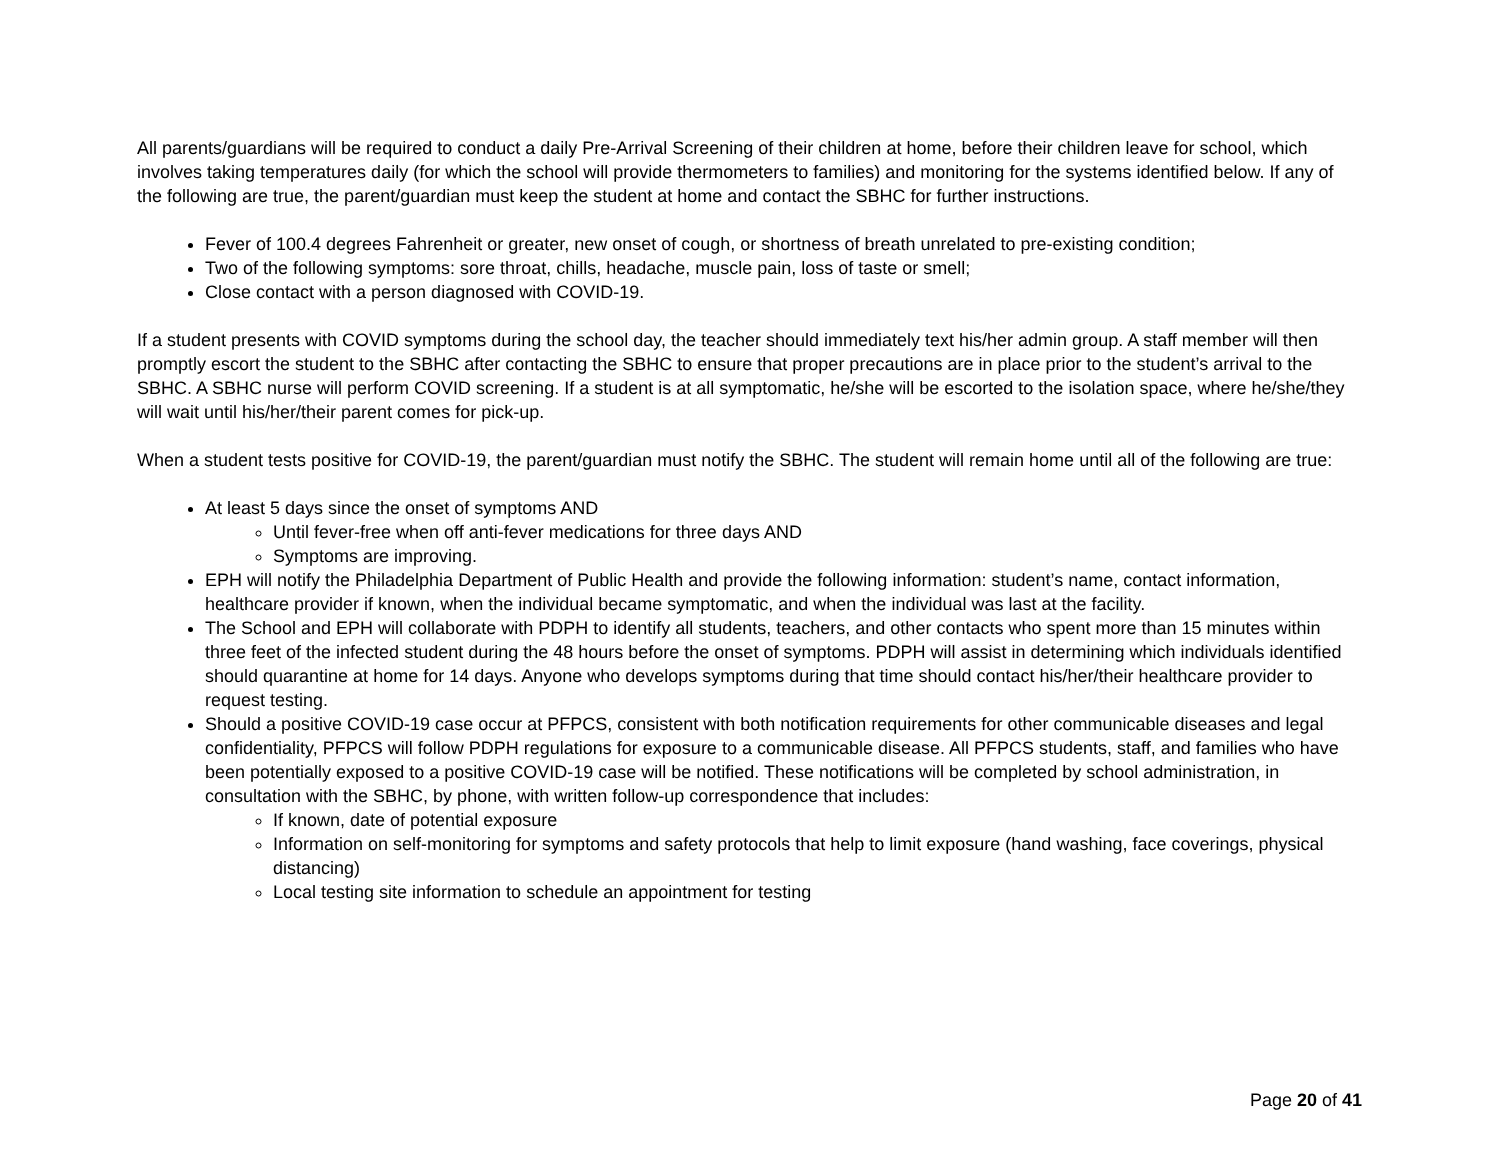All parents/guardians will be required to conduct a daily Pre-Arrival Screening of their children at home, before their children leave for school, which involves taking temperatures daily (for which the school will provide thermometers to families) and monitoring for the systems identified below. If any of the following are true, the parent/guardian must keep the student at home and contact the SBHC for further instructions.
Fever of 100.4 degrees Fahrenheit or greater, new onset of cough, or shortness of breath unrelated to pre-existing condition;
Two of the following symptoms: sore throat, chills, headache, muscle pain, loss of taste or smell;
Close contact with a person diagnosed with COVID-19.
If a student presents with COVID symptoms during the school day, the teacher should immediately text his/her admin group. A staff member will then promptly escort the student to the SBHC after contacting the SBHC to ensure that proper precautions are in place prior to the student’s arrival to the SBHC. A SBHC nurse will perform COVID screening. If a student is at all symptomatic, he/she will be escorted to the isolation space, where he/she/they will wait until his/her/their parent comes for pick-up.
When a student tests positive for COVID-19, the parent/guardian must notify the SBHC. The student will remain home until all of the following are true:
At least 5 days since the onset of symptoms AND
Until fever-free when off anti-fever medications for three days AND
Symptoms are improving.
EPH will notify the Philadelphia Department of Public Health and provide the following information: student’s name, contact information, healthcare provider if known, when the individual became symptomatic, and when the individual was last at the facility.
The School and EPH will collaborate with PDPH to identify all students, teachers, and other contacts who spent more than 15 minutes within three feet of the infected student during the 48 hours before the onset of symptoms. PDPH will assist in determining which individuals identified should quarantine at home for 14 days. Anyone who develops symptoms during that time should contact his/her/their healthcare provider to request testing.
Should a positive COVID-19 case occur at PFPCS, consistent with both notification requirements for other communicable diseases and legal confidentiality, PFPCS will follow PDPH regulations for exposure to a communicable disease. All PFPCS students, staff, and families who have been potentially exposed to a positive COVID-19 case will be notified. These notifications will be completed by school administration, in consultation with the SBHC, by phone, with written follow-up correspondence that includes:
If known, date of potential exposure
Information on self-monitoring for symptoms and safety protocols that help to limit exposure (hand washing, face coverings, physical distancing)
Local testing site information to schedule an appointment for testing
Page 20 of 41